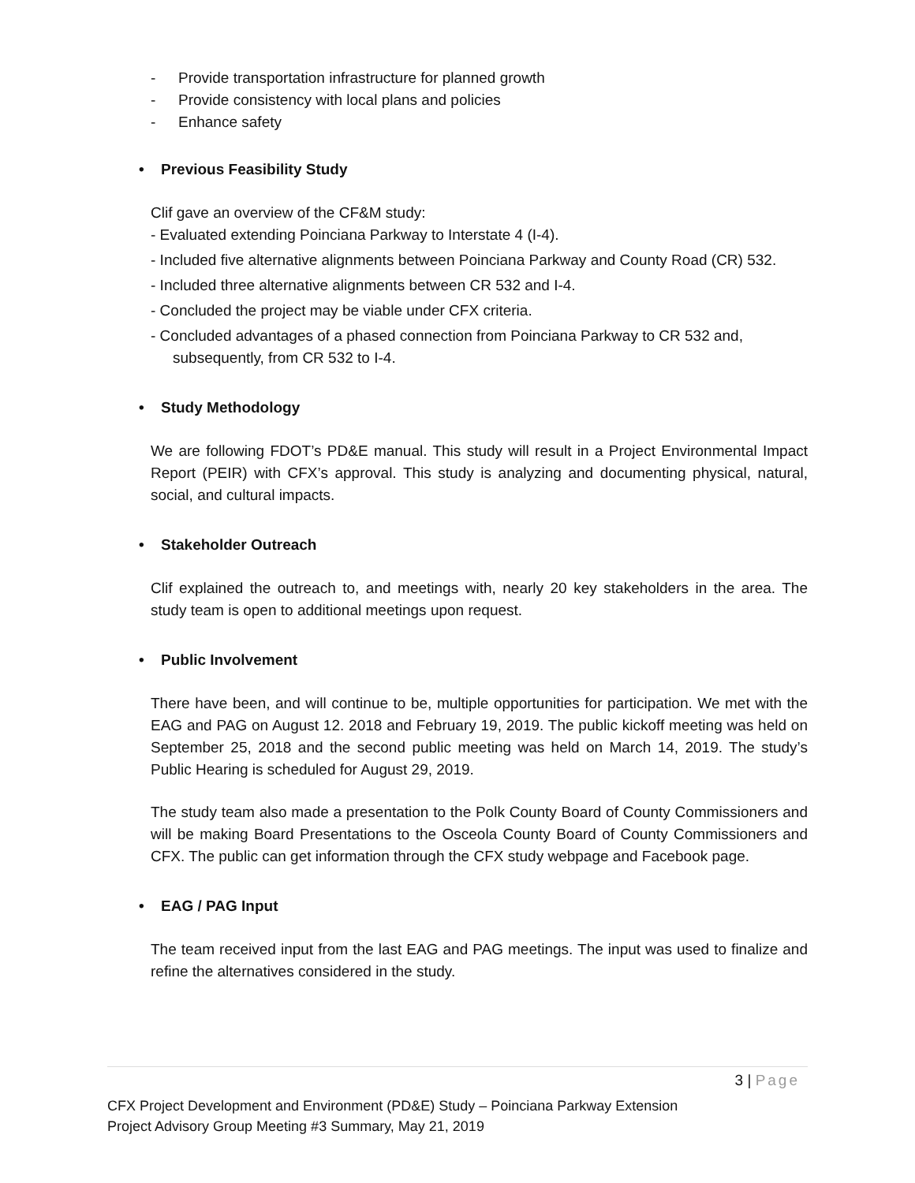- Provide transportation infrastructure for planned growth
- Provide consistency with local plans and policies
- Enhance safety
• Previous Feasibility Study
Clif gave an overview of the CF&M study:
- Evaluated extending Poinciana Parkway to Interstate 4 (I-4).
- Included five alternative alignments between Poinciana Parkway and County Road (CR) 532.
- Included three alternative alignments between CR 532 and I-4.
- Concluded the project may be viable under CFX criteria.
- Concluded advantages of a phased connection from Poinciana Parkway to CR 532 and, subsequently, from CR 532 to I-4.
• Study Methodology
We are following FDOT’s PD&E manual. This study will result in a Project Environmental Impact Report (PEIR) with CFX’s approval. This study is analyzing and documenting physical, natural, social, and cultural impacts.
• Stakeholder Outreach
Clif explained the outreach to, and meetings with, nearly 20 key stakeholders in the area. The study team is open to additional meetings upon request.
• Public Involvement
There have been, and will continue to be, multiple opportunities for participation. We met with the EAG and PAG on August 12. 2018 and February 19, 2019. The public kickoff meeting was held on September 25, 2018 and the second public meeting was held on March 14, 2019. The study’s Public Hearing is scheduled for August 29, 2019.
The study team also made a presentation to the Polk County Board of County Commissioners and will be making Board Presentations to the Osceola County Board of County Commissioners and CFX. The public can get information through the CFX study webpage and Facebook page.
• EAG / PAG Input
The team received input from the last EAG and PAG meetings. The input was used to finalize and refine the alternatives considered in the study.
3 | Page
CFX Project Development and Environment (PD&E) Study – Poinciana Parkway Extension
Project Advisory Group Meeting #3 Summary, May 21, 2019